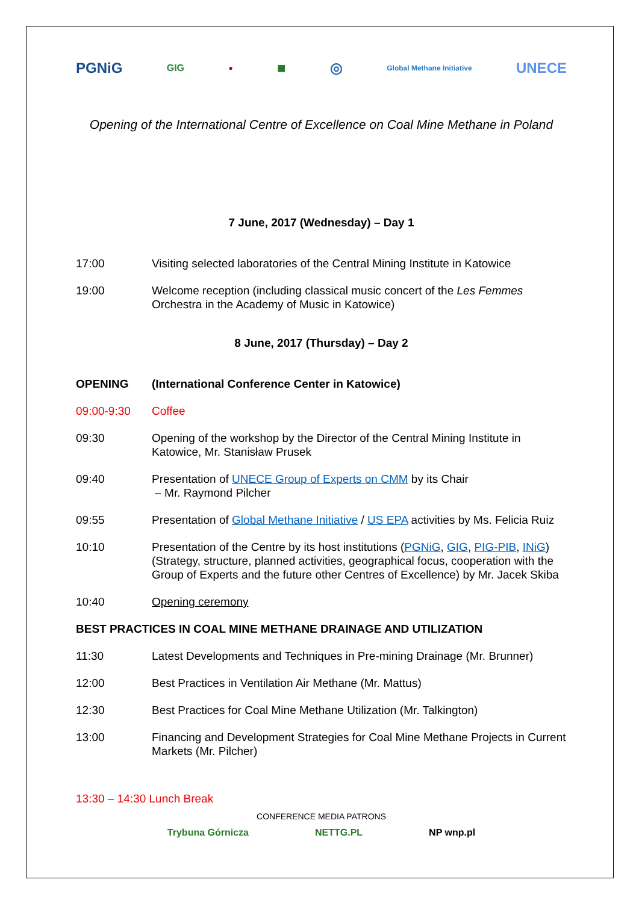PGNiG GIG ● ■ ◎ Global Methane Initiative UNECE
Opening of the International Centre of Excellence on Coal Mine Methane in Poland
7 June, 2017 (Wednesday) – Day 1
| 17:00 | Visiting selected laboratories of the Central Mining Institute in Katowice |
| 19:00 | Welcome reception (including classical music concert of the Les Femmes Orchestra in the Academy of Music in Katowice) |
8 June, 2017 (Thursday) – Day 2
| OPENING | (International Conference Center in Katowice) |
| 09:00-9:30 | Coffee |
| 09:30 | Opening of the workshop by the Director of the Central Mining Institute in Katowice, Mr. Stanisław Prusek |
| 09:40 | Presentation of UNECE Group of Experts on CMM by its Chair – Mr. Raymond Pilcher |
| 09:55 | Presentation of Global Methane Initiative / US EPA activities by Ms. Felicia Ruiz |
| 10:10 | Presentation of the Centre by its host institutions ( PGNiG , GIG , PIG-PIB , INiG ) (Strategy, structure, planned activities, geographical focus, cooperation with the Group of Experts and the future other Centres of Excellence) by Mr. Jacek Skiba |
| 10:40 | Opening ceremony |
| BEST PRACTICES IN COAL MINE METHANE DRAINAGE AND UTILIZATION | |
| 11:30 | Latest Developments and Techniques in Pre-mining Drainage (Mr. Brunner) |
| 12:00 | Best Practices in Ventilation Air Methane (Mr. Mattus) |
| 12:30 | Best Practices for Coal Mine Methane Utilization (Mr. Talkington) |
| 13:00 | Financing and Development Strategies for Coal Mine Methane Projects in Current Markets (Mr. Pilcher) |
13:30 – 14:30 Lunch Break
CONFERENCE MEDIA PATRONS
Trybuna Górnicza NETTG.PL NP wnp.pl